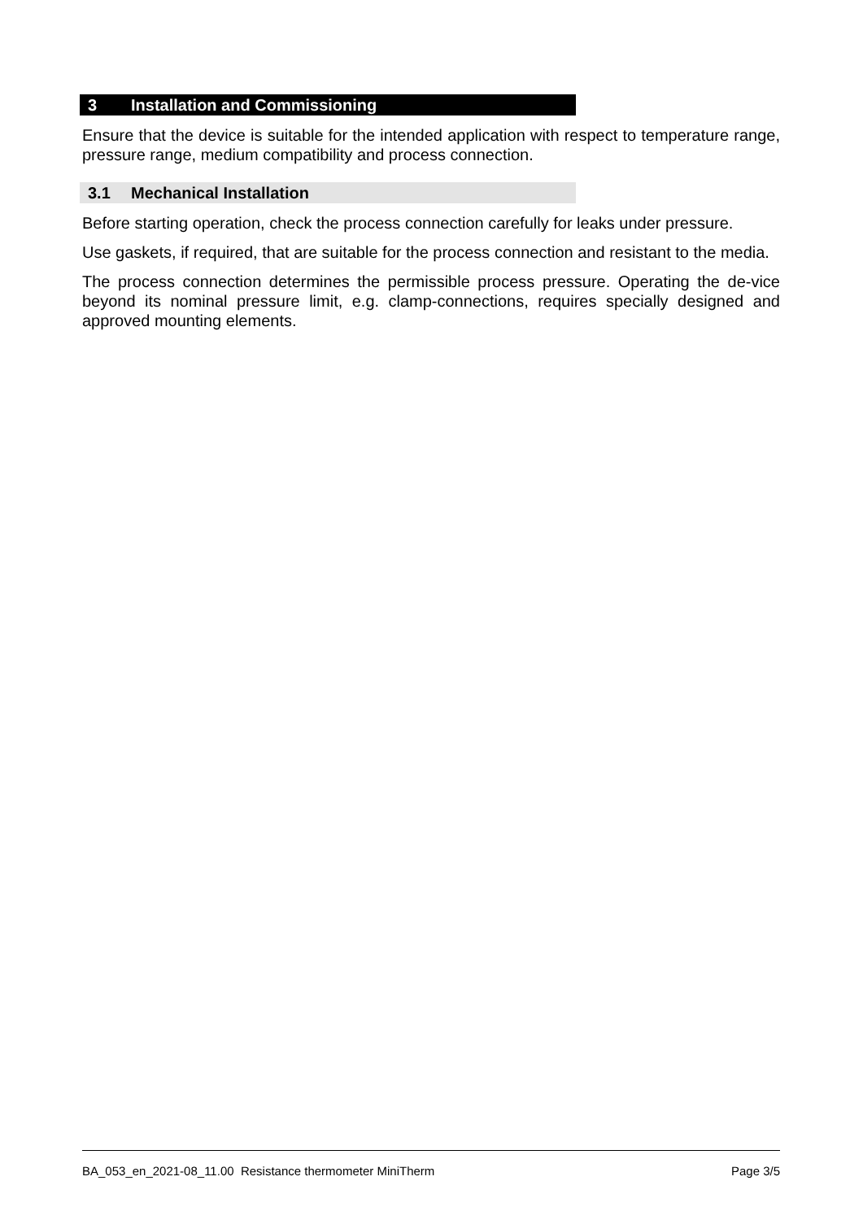3 Installation and Commissioning
Ensure that the device is suitable for the intended application with respect to temperature range, pressure range, medium compatibility and process connection.
3.1 Mechanical Installation
Before starting operation, check the process connection carefully for leaks under pressure.
Use gaskets, if required, that are suitable for the process connection and resistant to the media.
The process connection determines the permissible process pressure. Operating the de-vice beyond its nominal pressure limit, e.g. clamp-connections, requires specially designed and approved mounting elements.
BA_053_en_2021-08_11.00 Resistance thermometer MiniTherm Page 3/5